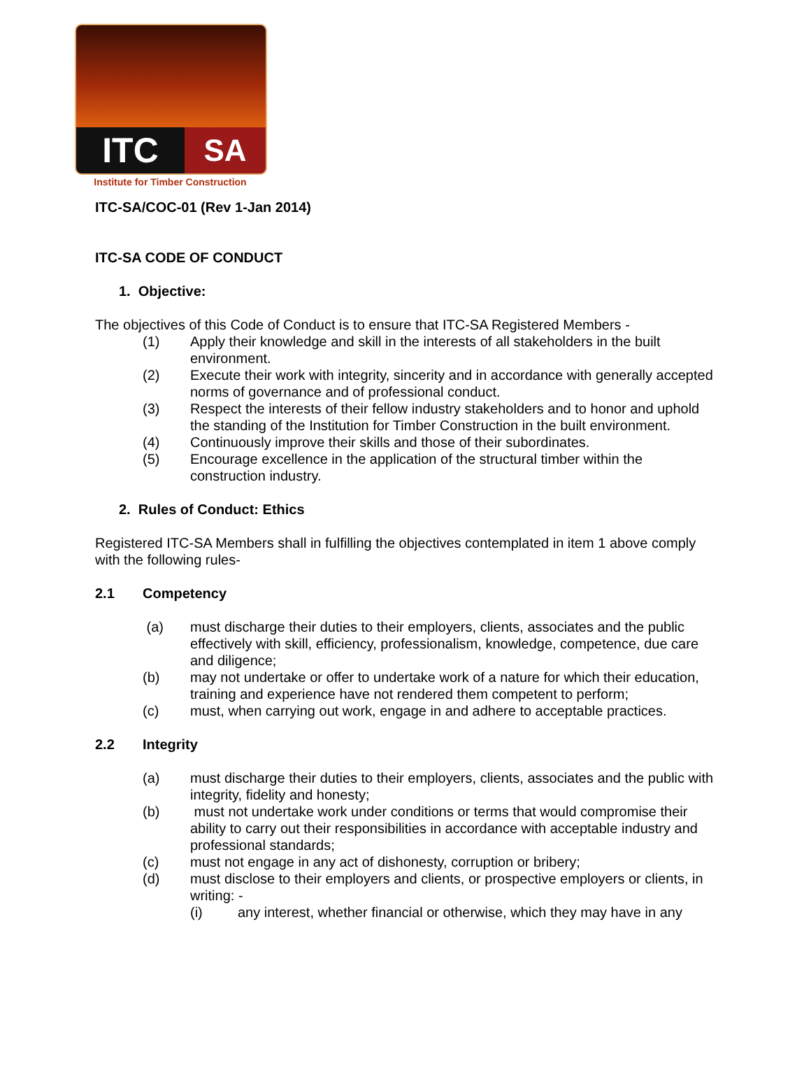ITC SA
Institute for Timber Construction
ITC-SA/COC-01 (Rev 1-Jan 2014)
ITC-SA CODE OF CONDUCT
1. Objective:
The objectives of this Code of Conduct is to ensure that ITC-SA Registered Members -
(1) Apply their knowledge and skill in the interests of all stakeholders in the built environment.
(2) Execute their work with integrity, sincerity and in accordance with generally accepted norms of governance and of professional conduct.
(3) Respect the interests of their fellow industry stakeholders and to honor and uphold the standing of the Institution for Timber Construction in the built environment.
(4) Continuously improve their skills and those of their subordinates.
(5) Encourage excellence in the application of the structural timber within the construction industry.
2. Rules of Conduct: Ethics
Registered ITC-SA Members shall in fulfilling the objectives contemplated in item 1 above comply with the following rules-
2.1 Competency
(a) must discharge their duties to their employers, clients, associates and the public effectively with skill, efficiency, professionalism, knowledge, competence, due care and diligence;
(b) may not undertake or offer to undertake work of a nature for which their education, training and experience have not rendered them competent to perform;
(c) must, when carrying out work, engage in and adhere to acceptable practices.
2.2 Integrity
(a) must discharge their duties to their employers, clients, associates and the public with integrity, fidelity and honesty;
(b) must not undertake work under conditions or terms that would compromise their ability to carry out their responsibilities in accordance with acceptable industry and professional standards;
(c) must not engage in any act of dishonesty, corruption or bribery;
(d) must disclose to their employers and clients, or prospective employers or clients, in writing: -
(i) any interest, whether financial or otherwise, which they may have in any